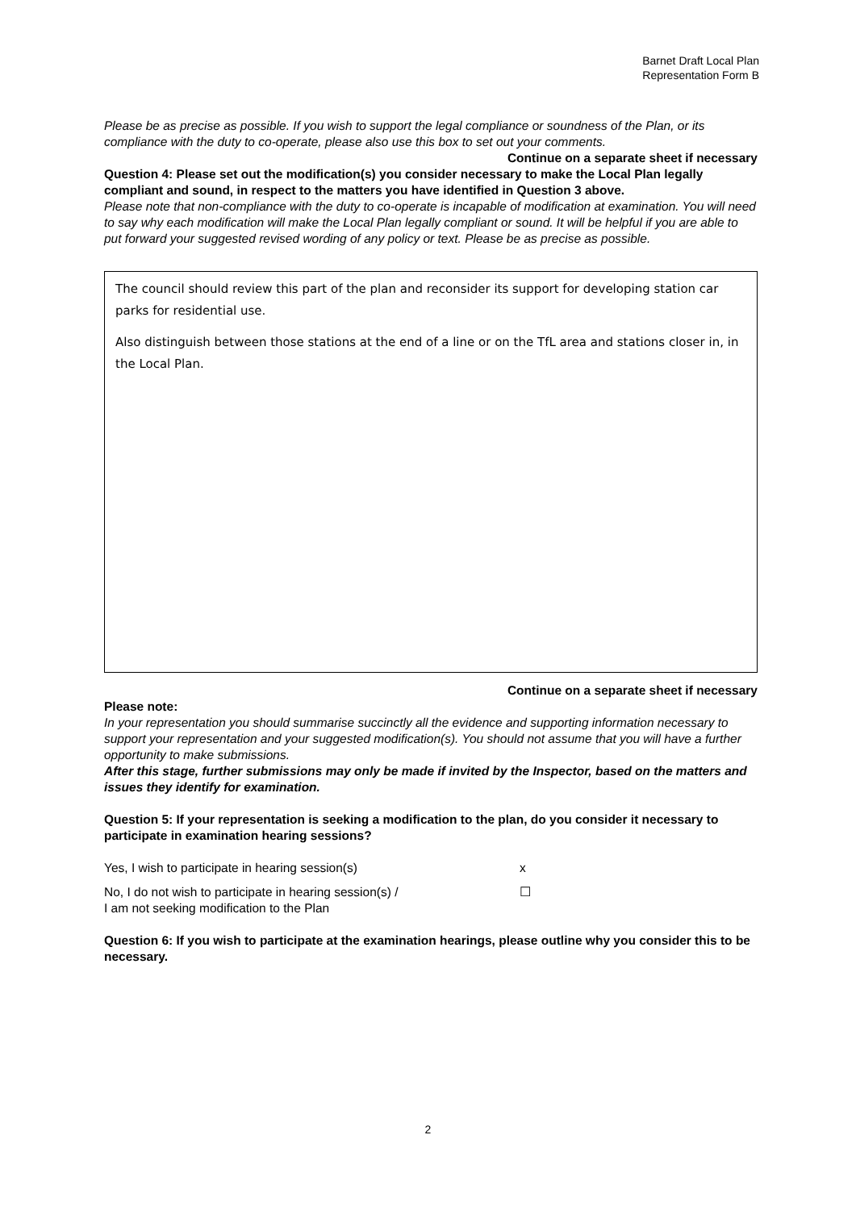Barnet Draft Local Plan
Representation Form B
Please be as precise as possible. If you wish to support the legal compliance or soundness of the Plan, or its compliance with the duty to co-operate, please also use this box to set out your comments.
Continue on a separate sheet if necessary
Question 4: Please set out the modification(s) you consider necessary to make the Local Plan legally compliant and sound, in respect to the matters you have identified in Question 3 above.
Please note that non-compliance with the duty to co-operate is incapable of modification at examination. You will need to say why each modification will make the Local Plan legally compliant or sound. It will be helpful if you are able to put forward your suggested revised wording of any policy or text. Please be as precise as possible.
The council should review this part of the plan and reconsider its support for developing station car parks for residential use.
Also distinguish between those stations at the end of a line or on the TfL area and stations closer in, in the Local Plan.
Continue on a separate sheet if necessary
Please note:
In your representation you should summarise succinctly all the evidence and supporting information necessary to support your representation and your suggested modification(s). You should not assume that you will have a further opportunity to make submissions.
After this stage, further submissions may only be made if invited by the Inspector, based on the matters and issues they identify for examination.
Question 5: If your representation is seeking a modification to the plan, do you consider it necessary to participate in examination hearing sessions?
Yes, I wish to participate in hearing session(s) x
No, I do not wish to participate in hearing session(s) /
I am not seeking modification to the Plan
☐
Question 6: If you wish to participate at the examination hearings, please outline why you consider this to be necessary.
2